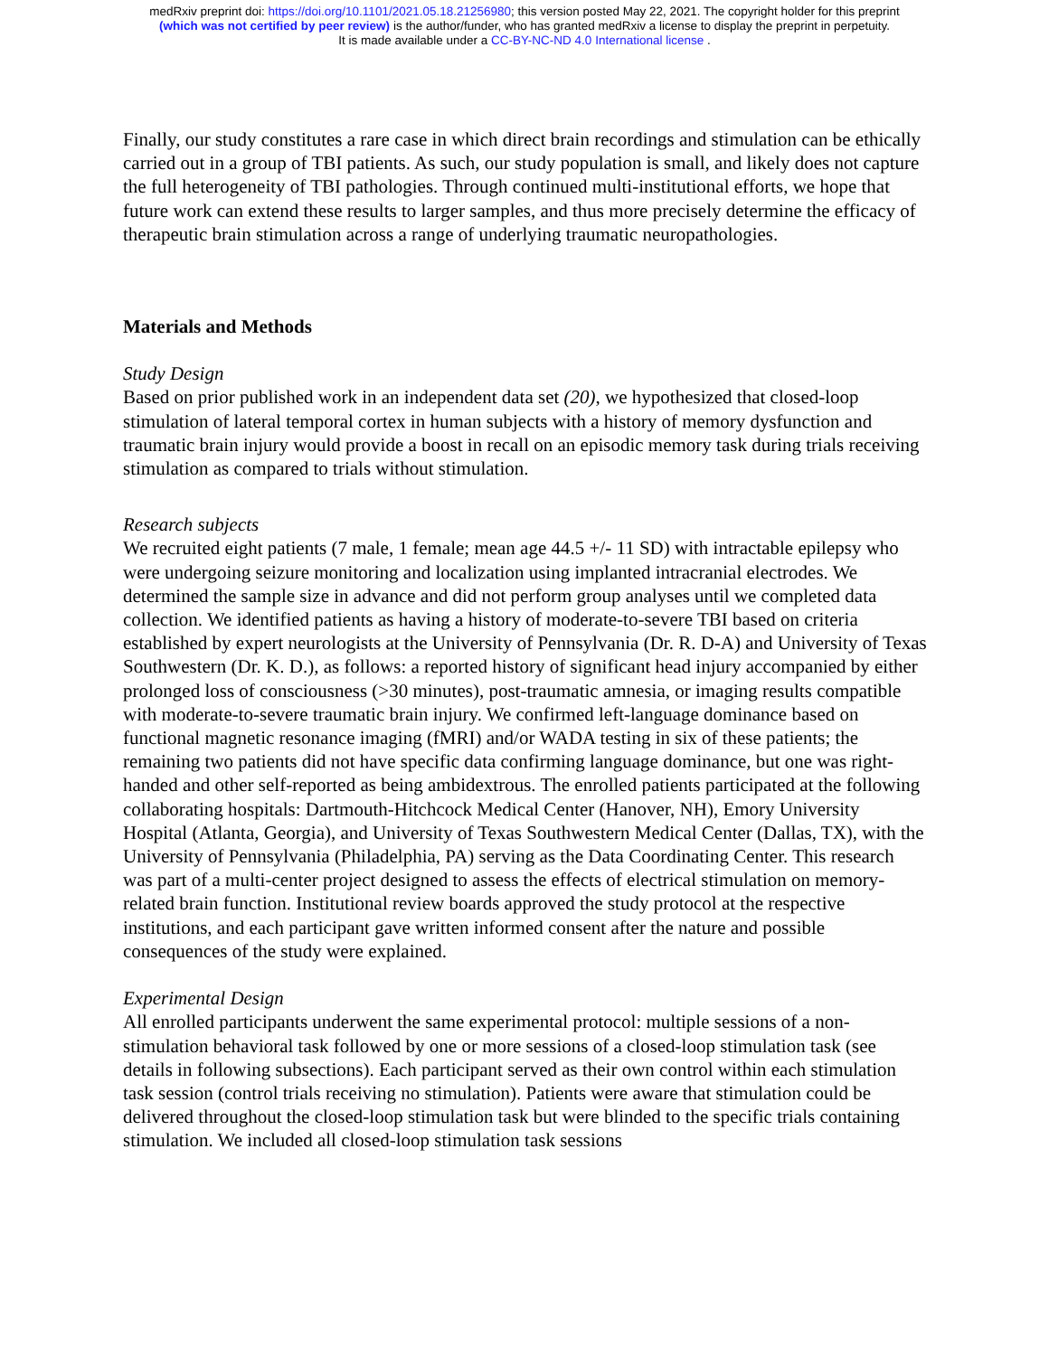medRxiv preprint doi: https://doi.org/10.1101/2021.05.18.21256980; this version posted May 22, 2021. The copyright holder for this preprint
(which was not certified by peer review) is the author/funder, who has granted medRxiv a license to display the preprint in perpetuity.
It is made available under a CC-BY-NC-ND 4.0 International license .
Finally, our study constitutes a rare case in which direct brain recordings and stimulation can be ethically carried out in a group of TBI patients. As such, our study population is small, and likely does not capture the full heterogeneity of TBI pathologies. Through continued multi-institutional efforts, we hope that future work can extend these results to larger samples, and thus more precisely determine the efficacy of therapeutic brain stimulation across a range of underlying traumatic neuropathologies.
Materials and Methods
Study Design
Based on prior published work in an independent data set (20), we hypothesized that closed-loop stimulation of lateral temporal cortex in human subjects with a history of memory dysfunction and traumatic brain injury would provide a boost in recall on an episodic memory task during trials receiving stimulation as compared to trials without stimulation.
Research subjects
We recruited eight patients (7 male, 1 female; mean age 44.5 +/- 11 SD) with intractable epilepsy who were undergoing seizure monitoring and localization using implanted intracranial electrodes. We determined the sample size in advance and did not perform group analyses until we completed data collection. We identified patients as having a history of moderate-to-severe TBI based on criteria established by expert neurologists at the University of Pennsylvania (Dr. R. D-A) and University of Texas Southwestern (Dr. K. D.), as follows: a reported history of significant head injury accompanied by either prolonged loss of consciousness (>30 minutes), post-traumatic amnesia, or imaging results compatible with moderate-to-severe traumatic brain injury. We confirmed left-language dominance based on functional magnetic resonance imaging (fMRI) and/or WADA testing in six of these patients; the remaining two patients did not have specific data confirming language dominance, but one was right-handed and other self-reported as being ambidextrous. The enrolled patients participated at the following collaborating hospitals: Dartmouth-Hitchcock Medical Center (Hanover, NH), Emory University Hospital (Atlanta, Georgia), and University of Texas Southwestern Medical Center (Dallas, TX), with the University of Pennsylvania (Philadelphia, PA) serving as the Data Coordinating Center. This research was part of a multi-center project designed to assess the effects of electrical stimulation on memory-related brain function. Institutional review boards approved the study protocol at the respective institutions, and each participant gave written informed consent after the nature and possible consequences of the study were explained.
Experimental Design
All enrolled participants underwent the same experimental protocol: multiple sessions of a non-stimulation behavioral task followed by one or more sessions of a closed-loop stimulation task (see details in following subsections). Each participant served as their own control within each stimulation task session (control trials receiving no stimulation). Patients were aware that stimulation could be delivered throughout the closed-loop stimulation task but were blinded to the specific trials containing stimulation. We included all closed-loop stimulation task sessions